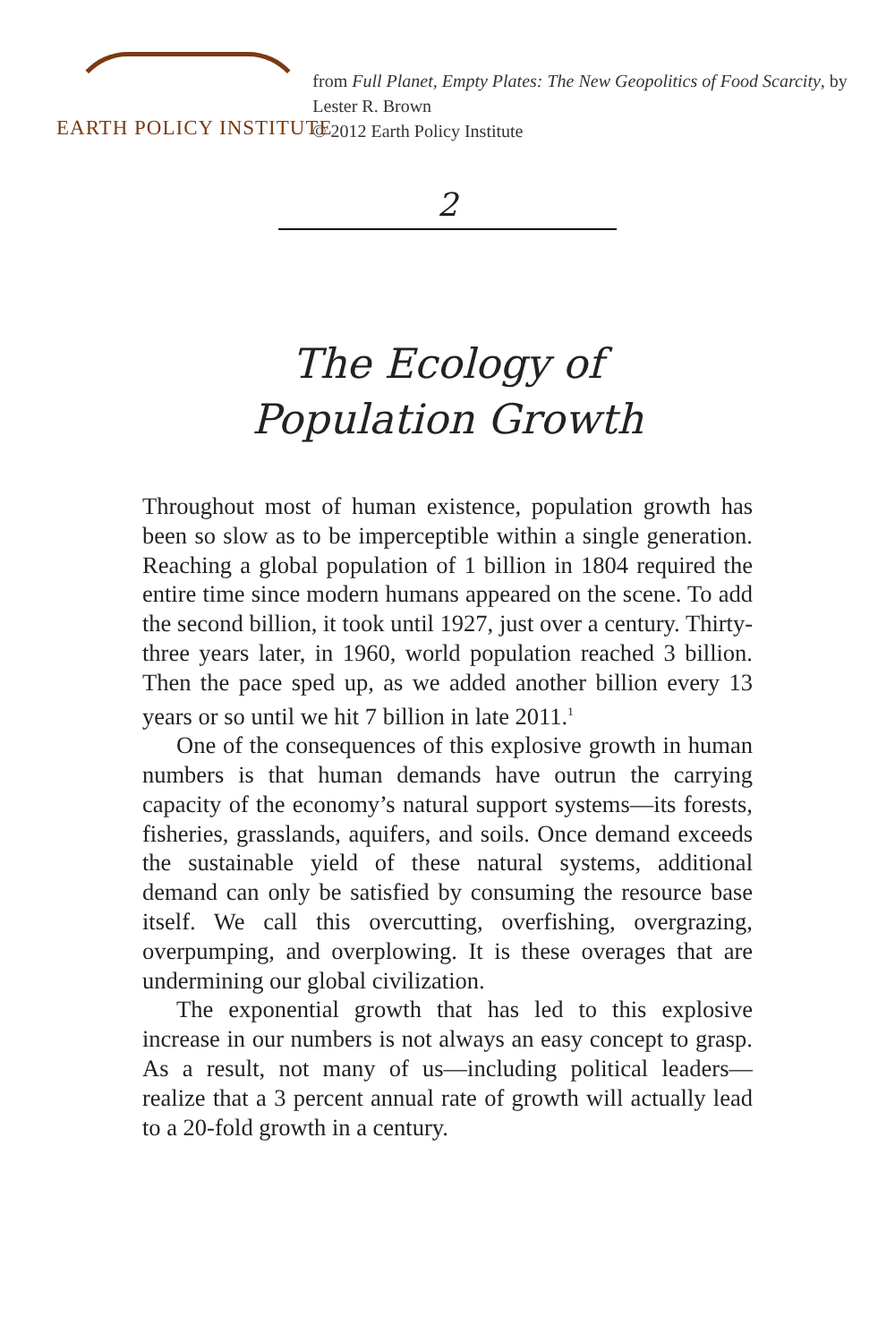EARTH POLICY INSTITUTE
from Full Planet, Empty Plates: The New Geopolitics of Food Scarcity, by Lester R. Brown
© 2012 Earth Policy Institute
2
The Ecology of
Population Growth
Throughout most of human existence, population growth has been so slow as to be imperceptible within a single generation. Reaching a global population of 1 billion in 1804 required the entire time since modern humans appeared on the scene. To add the second billion, it took until 1927, just over a century. Thirty-three years later, in 1960, world population reached 3 billion. Then the pace sped up, as we added another billion every 13 years or so until we hit 7 billion in late 2011.<sup>1</sup>
One of the consequences of this explosive growth in human numbers is that human demands have outrun the carrying capacity of the economy’s natural support systems—its forests, fisheries, grasslands, aquifers, and soils. Once demand exceeds the sustainable yield of these natural systems, additional demand can only be satisfied by consuming the resource base itself. We call this overcutting, overfishing, overgrazing, overpumping, and overplowing. It is these overages that are undermining our global civilization.
The exponential growth that has led to this explosive increase in our numbers is not always an easy concept to grasp. As a result, not many of us—including political leaders—realize that a 3 percent annual rate of growth will actually lead to a 20-fold growth in a century.